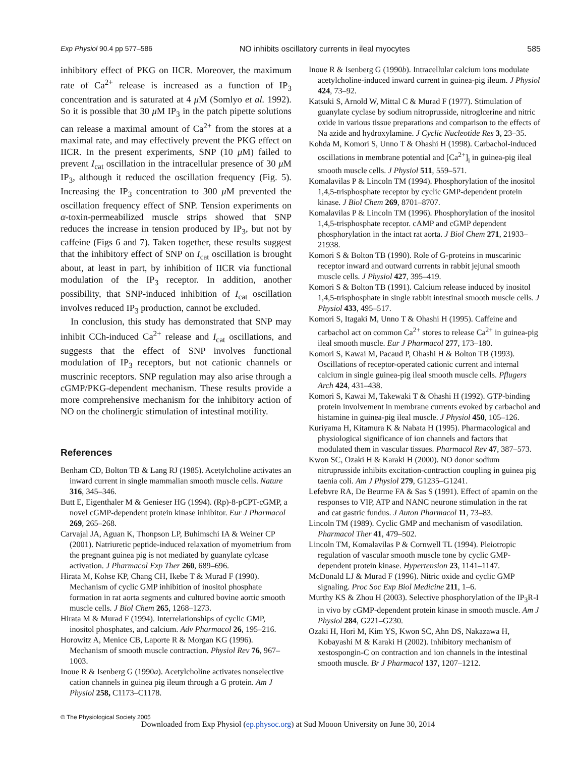Exp Physiol 90.4 pp 577–586 NO inhibits oscillatory currents in ileal myocytes 585
inhibitory effect of PKG on IICR. Moreover, the maximum rate of Ca<sup>2+</sup> release is increased as a function of IP<sub>3</sub> concentration and is saturated at 4 μ M (Somlyo et al. 1992). So it is possible that 30 μ M IP<sub>3</sub> in the patch pipette solutions can release a maximal amount of Ca<sup>2+</sup> from the stores at a maximal rate, and may effectively prevent the PKG effect on IICR. In the present experiments, SNP (10 μ M) failed to prevent I<sub>cat</sub> oscillation in the intracellular presence of 30 μ M IP<sub>3</sub>, although it reduced the oscillation frequency (Fig. 5). Increasing the IP<sub>3</sub> concentration to 300 μ M prevented the oscillation frequency effect of SNP. Tension experiments on α-toxin-permeabilized muscle strips showed that SNP reduces the increase in tension produced by IP<sub>3</sub>, but not by caffeine (Figs 6 and 7). Taken together, these results suggest that the inhibitory effect of SNP on I<sub>cat</sub> oscillation is brought about, at least in part, by inhibition of IICR via functional modulation of the IP<sub>3</sub> receptor. In addition, another possibility, that SNP-induced inhibition of I<sub>cat</sub> oscillation involves reduced IP<sub>3</sub> production, cannot be excluded.
In conclusion, this study has demonstrated that SNP may inhibit CCh-induced Ca<sup>2+</sup> release and I<sub>cat</sub> oscillations, and suggests that the effect of SNP involves functional modulation of IP<sub>3</sub> receptors, but not cationic channels or muscrinic receptors. SNP regulation may also arise through a cGMP/PKG-dependent mechanism. These results provide a more comprehensive mechanism for the inhibitory action of NO on the cholinergic stimulation of intestinal motility.
References
Benham CD, Bolton TB & Lang RJ (1985). Acetylcholine activates an inward current in single mammalian smooth muscle cells. Nature 316, 345–346.
Butt E, Eigenthaler M & Genieser HG (1994). (Rp)-8-pCPT-cGMP, a novel cGMP-dependent protein kinase inhibitor. Eur J Pharmacol 269, 265–268.
Carvajal JA, Aguan K, Thonpson LP, Buhimschi IA & Weiner CP (2001). Natriuretic peptide-induced relaxation of myometrium from the pregnant guinea pig is not mediated by guanylate cylcase activation. J Pharmacol Exp Ther 260, 689–696.
Hirata M, Kohse KP, Chang CH, Ikebe T & Murad F (1990). Mechanism of cyclic GMP inhibition of inositol phosphate formation in rat aorta segments and cultured bovine aortic smooth muscle cells. J Biol Chem 265, 1268–1273.
Hirata M & Murad F (1994). Interrelationships of cyclic GMP, inositol phosphates, and calcium. Adv Pharmacol 26, 195–216.
Horowitz A, Menice CB, Laporte R & Morgan KG (1996). Mechanism of smooth muscle contraction. Physiol Rev 76, 967–1003.
Inoue R & Isenberg G (1990a). Acetylcholine activates nonselective cation channels in guinea pig ileum through a G protein. Am J Physiol 258, C1173–C1178.
Inoue R & Isenberg G (1990b). Intracellular calcium ions modulate acetylcholine-induced inward current in guinea-pig ileum. J Physiol 424, 73–92.
Katsuki S, Arnold W, Mittal C & Murad F (1977). Stimulation of guanylate cyclase by sodium nitroprusside, nitroglcerine and nitric oxide in various tissue preparations and comparison to the effects of Na azide and hydroxylamine. J Cyclic Nucleotide Res 3, 23–35.
Kohda M, Komori S, Unno T & Ohashi H (1998). Carbachol-induced oscillations in membrane potential and [Ca<sup>2+</sup>]<sub>i</sub> in guinea-pig ileal smooth muscle cells. J Physiol 511, 559–571.
Komalavilas P & Lincoln TM (1994). Phosphorylation of the inositol 1,4,5-trisphosphate receptor by cyclic GMP-dependent protein kinase. J Biol Chem 269, 8701–8707.
Komalavilas P & Lincoln TM (1996). Phosphorylation of the inositol 1,4,5-trisphosphate receptor. cAMP and cGMP dependent phosphorylation in the intact rat aorta. J Biol Chem 271, 21933–21938.
Komori S & Bolton TB (1990). Role of G-proteins in muscarinic receptor inward and outward currents in rabbit jejunal smooth muscle cells. J Physiol 427, 395–419.
Komori S & Bolton TB (1991). Calcium release induced by inositol 1,4,5-trisphosphate in single rabbit intestinal smooth muscle cells. J Physiol 433, 495–517.
Komori S, Itagaki M, Unno T & Ohashi H (1995). Caffeine and carbachol act on common Ca<sup>2+</sup> stores to release Ca<sup>2+</sup> in guinea-pig ileal smooth muscle. Eur J Pharmacol 277, 173–180.
Komori S, Kawai M, Pacaud P, Ohashi H & Bolton TB (1993). Oscillations of receptor-operated cationic current and internal calcium in single guinea-pig ileal smooth muscle cells. Pflugers Arch 424, 431–438.
Komori S, Kawai M, Takewaki T & Ohashi H (1992). GTP-binding protein involvement in membrane currents evoked by carbachol and histamine in guinea-pig ileal muscle. J Physiol 450, 105–126.
Kuriyama H, Kitamura K & Nabata H (1995). Pharmacological and physiological significance of ion channels and factors that modulated them in vascular tissues. Pharmacol Rev 47, 387–573.
Kwon SC, Ozaki H & Karaki H (2000). NO donor sodium nitruprusside inhibits excitation-contraction coupling in guinea pig taenia coli. Am J Physiol 279, G1235–G1241.
Lefebvre RA, De Beurme FA & Sas S (1991). Effect of apamin on the responses to VIP, ATP and NANC neurone stimulation in the rat and cat gastric fundus. J Auton Pharmacol 11, 73–83.
Lincoln TM (1989). Cyclic GMP and mechanism of vasodilation. Pharmacol Ther 41, 479–502.
Lincoln TM, Komalavilas P & Cornwell TL (1994). Pleiotropic regulation of vascular smooth muscle tone by cyclic GMP-dependent protein kinase. Hypertension 23, 1141–1147.
McDonald LJ & Murad F (1996). Nitric oxide and cyclic GMP signaling. Proc Soc Exp Biol Medicine 211, 1–6.
Murthy KS & Zhou H (2003). Selective phosphorylation of the IP<sub>3</sub>R-I in vivo by cGMP-dependent protein kinase in smooth muscle. Am J Physiol 284, G221–G230.
Ozaki H, Hori M, Kim YS, Kwon SC, Ahn DS, Nakazawa H, Kobayashi M & Karaki H (2002). Inhibitory mechanism of xestospongin-C on contraction and ion channels in the intestinal smooth muscle. Br J Pharmacol 137, 1207–1212.
© The Physiological Society 2005
Downloaded from Exp Physiol (ep.physoc.org) at Sud Mooon University on June 30, 2014